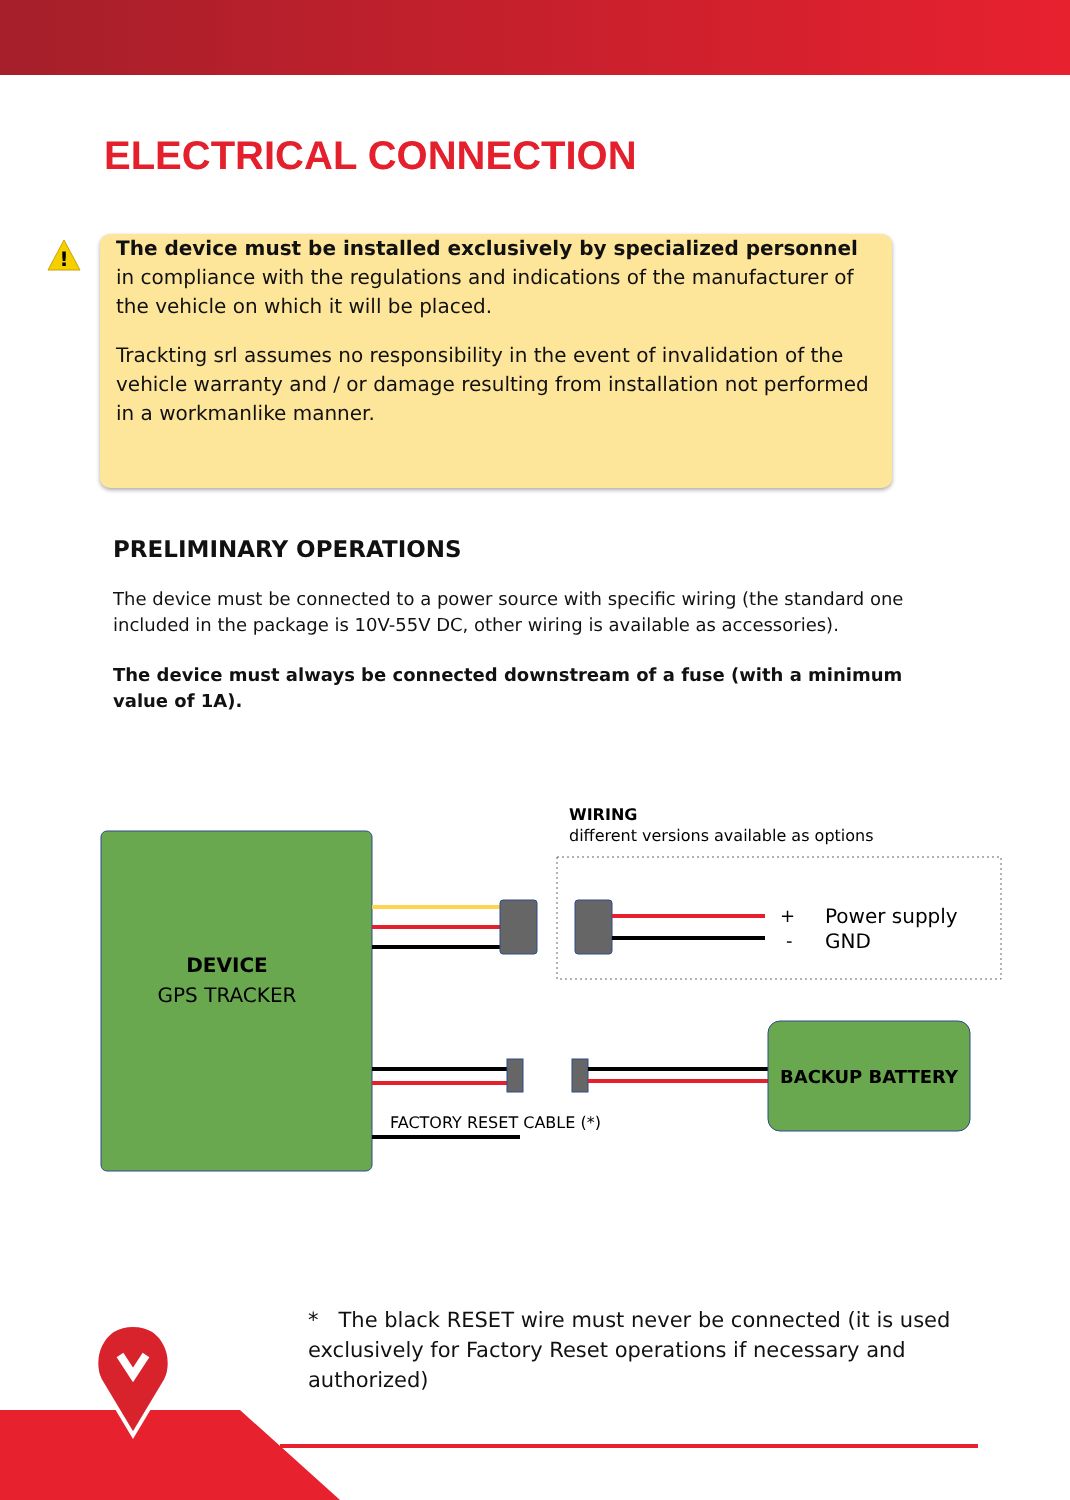ELECTRICAL CONNECTION
!
The device must be installed exclusively by specialized personnel in compliance with the regulations and indications of the manufacturer of the vehicle on which it will be placed.
Trackting srl assumes no responsibility in the event of invalidation of the vehicle warranty and / or damage resulting from installation not performed in a workmanlike manner.
PRELIMINARY OPERATIONS
The device must be connected to a power source with specific wiring (the standard one included in the package is 10V-55V DC, other wiring is available as accessories).
The device must always be connected downstream of a fuse (with a minimum value of 1A).
DEVICE
GPS TRACKER
WIRING
different versions available as options
+
Power supply
-
GND
BACKUP BATTERY
FACTORY RESET CABLE (*)
* The black RESET wire must never be connected (it is used exclusively for Factory Reset operations if necessary and authorized)